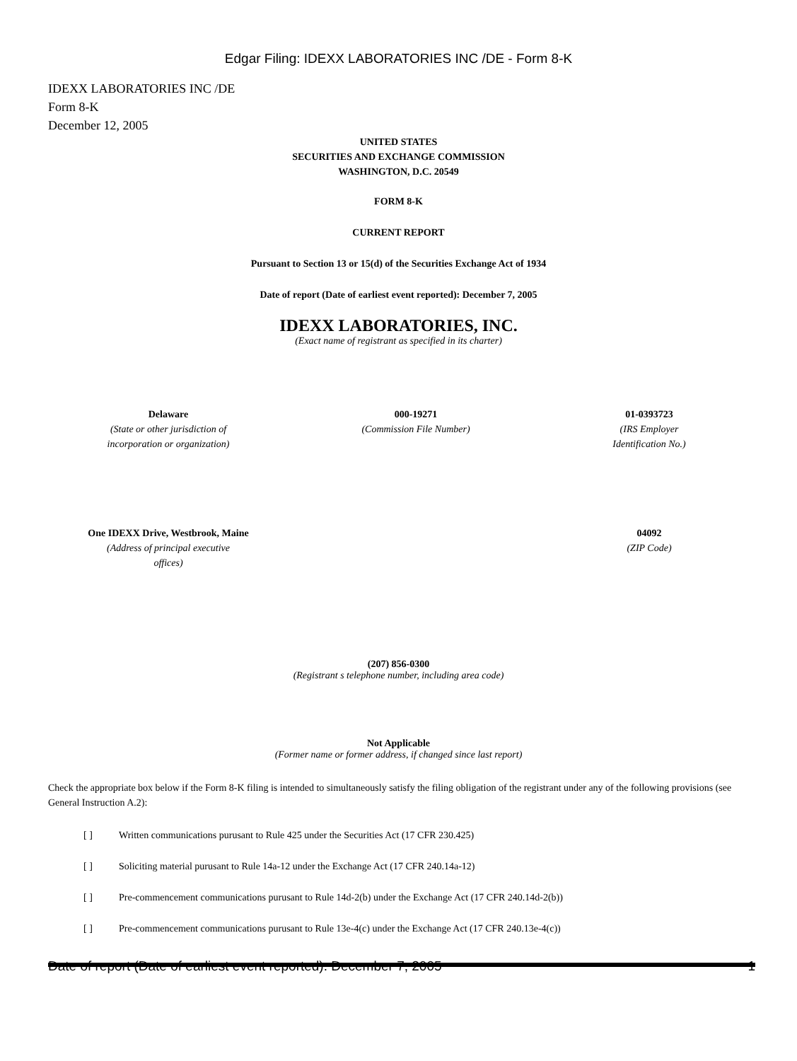Edgar Filing: IDEXX LABORATORIES INC /DE - Form 8-K
IDEXX LABORATORIES INC /DE
Form 8-K
December 12, 2005
UNITED STATES
SECURITIES AND EXCHANGE COMMISSION
WASHINGTON, D.C. 20549
FORM 8-K
CURRENT REPORT
Pursuant to Section 13 or 15(d) of the Securities Exchange Act of 1934
Date of report (Date of earliest event reported): December 7, 2005
IDEXX LABORATORIES, INC.
(Exact name of registrant as specified in its charter)
| Delaware | 000-19271 | 01-0393723 |
| (State or other jurisdiction of incorporation or organization) | (Commission File Number) | (IRS Employer Identification No.) |
| One IDEXX Drive, Westbrook, Maine | | 04092 |
| (Address of principal executive offices) | | (ZIP Code) |
(207) 856-0300
(Registrant s telephone number, including area code)
Not Applicable
(Former name or former address, if changed since last report)
Check the appropriate box below if the Form 8-K filing is intended to simultaneously satisfy the filing obligation of the registrant under any of the following provisions (see General Instruction A.2):
[ ] Written communications purusant to Rule 425 under the Securities Act (17 CFR 230.425)
[ ] Soliciting material purusant to Rule 14a-12 under the Exchange Act (17 CFR 240.14a-12)
[ ] Pre-commencement communications purusant to Rule 14d-2(b) under the Exchange Act (17 CFR 240.14d-2(b))
[ ] Pre-commencement communications purusant to Rule 13e-4(c) under the Exchange Act (17 CFR 240.13e-4(c))
Date of report (Date of earliest event reported): December 7, 2005 1